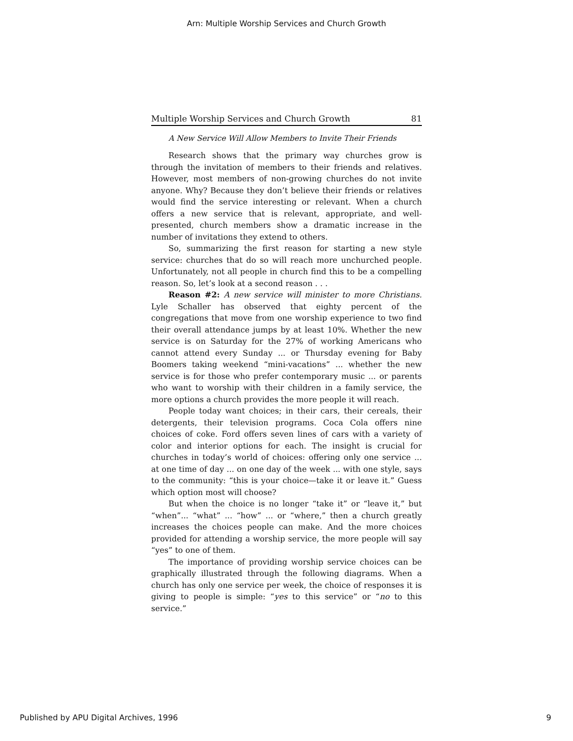Arn: Multiple Worship Services and Church Growth
Multiple Worship Services and Church Growth 81
A New Service Will Allow Members to Invite Their Friends
Research shows that the primary way churches grow is through the invitation of members to their friends and relatives. However, most members of non-growing churches do not invite anyone. Why? Because they don’t believe their friends or relatives would find the service interesting or relevant. When a church offers a new service that is relevant, appropriate, and well-presented, church members show a dramatic increase in the number of invitations they extend to others.
So, summarizing the first reason for starting a new style service: churches that do so will reach more unchurched people. Unfortunately, not all people in church find this to be a compelling reason. So, let’s look at a second reason . . .
Reason #2: A new service will minister to more Christians. Lyle Schaller has observed that eighty percent of the congregations that move from one worship experience to two find their overall attendance jumps by at least 10%. Whether the new service is on Saturday for the 27% of working Americans who cannot attend every Sunday ... or Thursday evening for Baby Boomers taking weekend “mini-vacations” ... whether the new service is for those who prefer contemporary music ... or parents who want to worship with their children in a family service, the more options a church provides the more people it will reach.
People today want choices; in their cars, their cereals, their detergents, their television programs. Coca Cola offers nine choices of coke. Ford offers seven lines of cars with a variety of color and interior options for each. The insight is crucial for churches in today’s world of choices: offering only one service ... at one time of day ... on one day of the week ... with one style, says to the community: “this is your choice—take it or leave it.” Guess which option most will choose?
But when the choice is no longer “take it” or “leave it,” but “when”... “what” ... “how” ... or “where,” then a church greatly increases the choices people can make. And the more choices provided for attending a worship service, the more people will say “yes” to one of them.
The importance of providing worship service choices can be graphically illustrated through the following diagrams. When a church has only one service per week, the choice of responses it is giving to people is simple: “yes to this service” or “no to this service.”
Published by APU Digital Archives, 1996 9